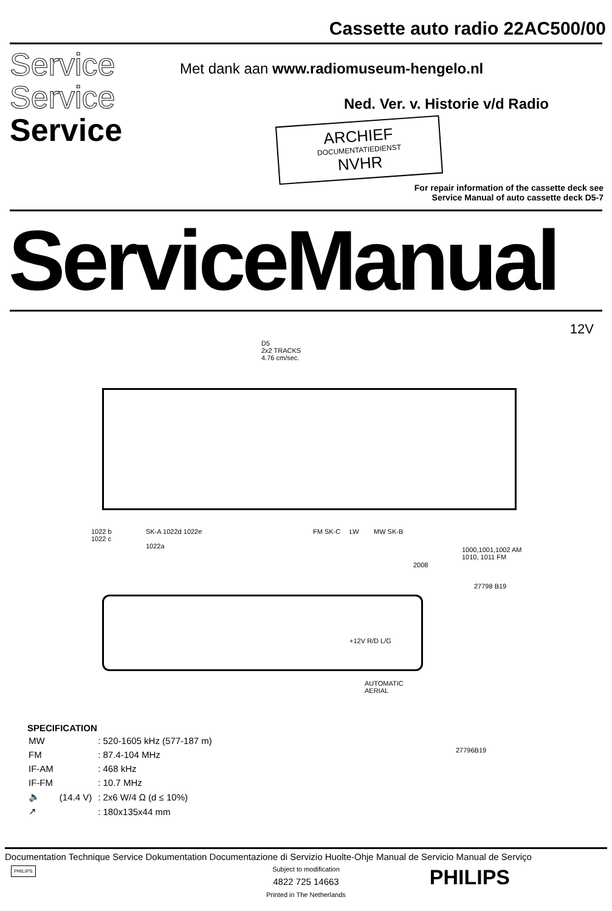Cassette auto radio 22AC500/00
Service
Service
Service
Met dank aan www.radiomuseum-hengelo.nl
Ned. Ver. v. Historie v/d Radio
ARCHIEF
DOCUMENTATIEDIENST
NVHR
For repair information of the cassette deck see
Service Manual of auto cassette deck D5-7
ServiceManual
12V
D5
2x2 TRACKS
4.76 cm/sec.
1022 b
1022 c
SK-A 1022d 1022e
1022a
FM SK-C LW MW SK-B
2008
1000,1001,1002 AM
1010, 1011 FM
27798 B19
+12V R/D L/G
AUTOMATIC
AERIAL
27796B19
SPECIFICATION
| MW | | : 520-1605 kHz (577-187 m) |
| FM | | : 87.4-104 MHz |
| IF-AM | | : 468 kHz |
| IF-FM | | : 10.7 MHz |
| 🔈 | (14.4 V) | : 2x6 W/4 Ω (d ≤ 10%) |
| ↗ | | : 180x135x44 mm |
Documentation Technique Service Dokumentation Documentazione di Servizio Huolte-Ohje Manual de Servicio Manual de Serviço
Subject to modification
4822 725 14663
Printed in The Netherlands
PHILIPS PHILIPS